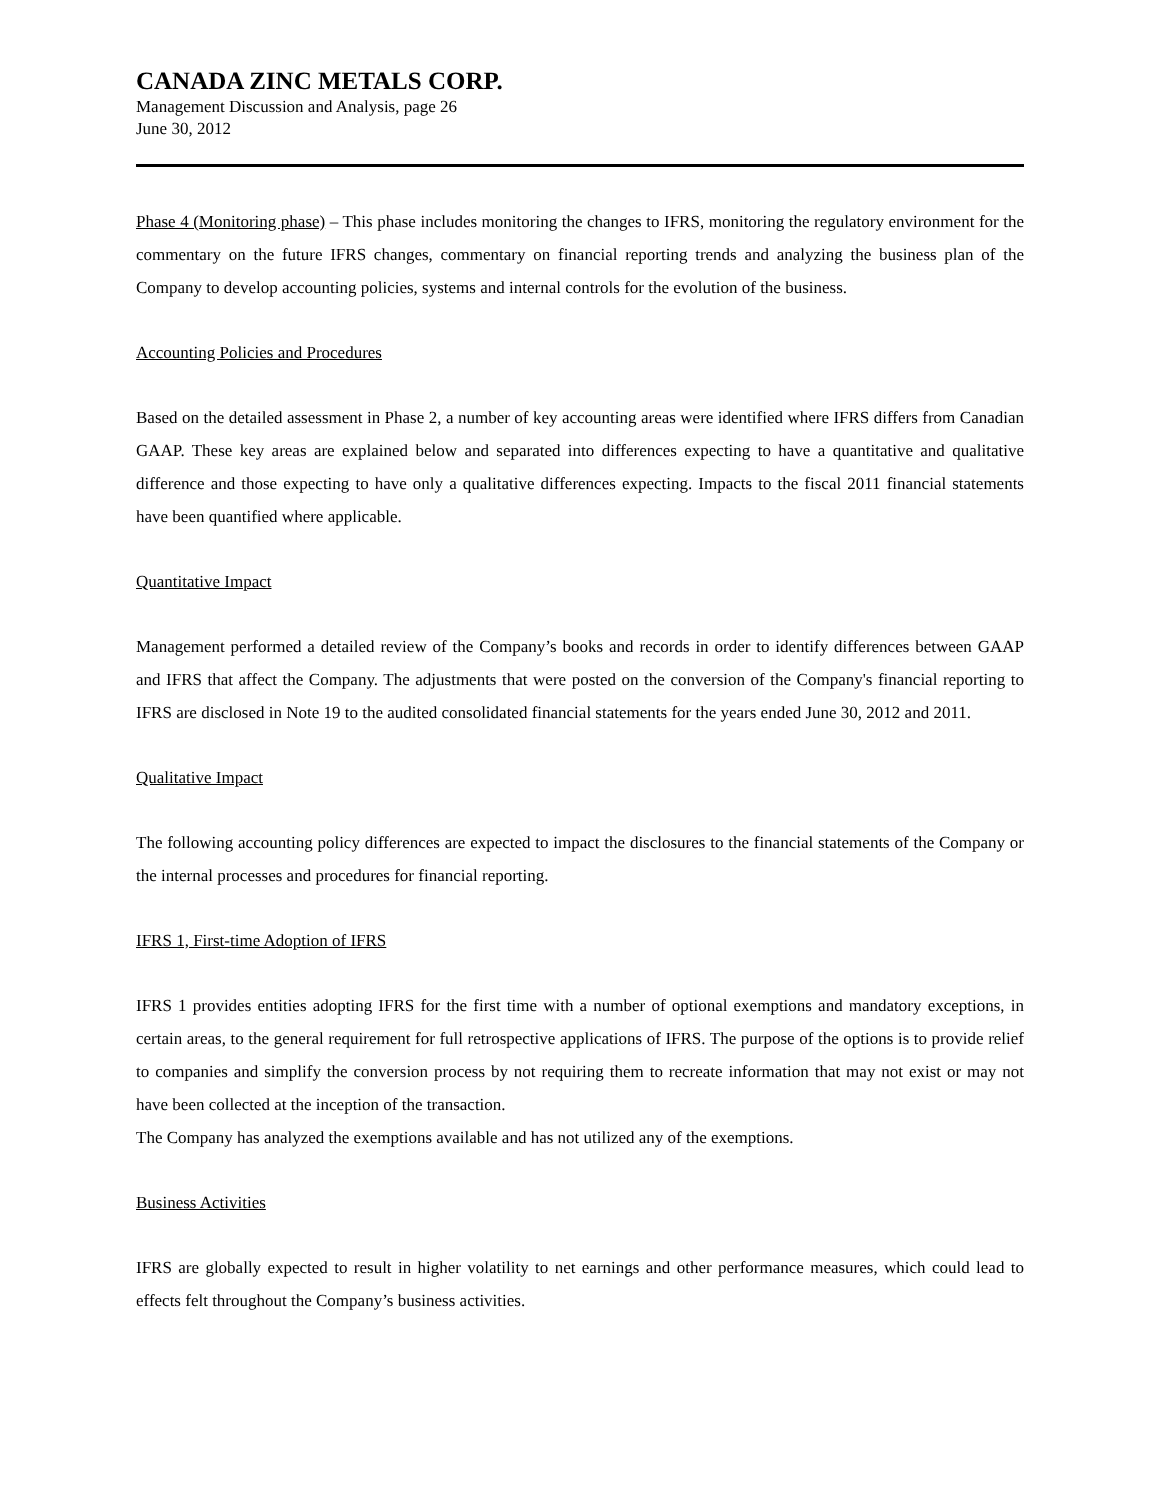CANADA ZINC METALS CORP.
Management Discussion and Analysis, page 26
June 30, 2012
Phase 4 (Monitoring phase) – This phase includes monitoring the changes to IFRS, monitoring the regulatory environment for the commentary on the future IFRS changes, commentary on financial reporting trends and analyzing the business plan of the Company to develop accounting policies, systems and internal controls for the evolution of the business.
Accounting Policies and Procedures
Based on the detailed assessment in Phase 2, a number of key accounting areas were identified where IFRS differs from Canadian GAAP. These key areas are explained below and separated into differences expecting to have a quantitative and qualitative difference and those expecting to have only a qualitative differences expecting. Impacts to the fiscal 2011 financial statements have been quantified where applicable.
Quantitative Impact
Management performed a detailed review of the Company’s books and records in order to identify differences between GAAP and IFRS that affect the Company. The adjustments that were posted on the conversion of the Company's financial reporting to IFRS are disclosed in Note 19 to the audited consolidated financial statements for the years ended June 30, 2012 and 2011.
Qualitative Impact
The following accounting policy differences are expected to impact the disclosures to the financial statements of the Company or the internal processes and procedures for financial reporting.
IFRS 1, First-time Adoption of IFRS
IFRS 1 provides entities adopting IFRS for the first time with a number of optional exemptions and mandatory exceptions, in certain areas, to the general requirement for full retrospective applications of IFRS. The purpose of the options is to provide relief to companies and simplify the conversion process by not requiring them to recreate information that may not exist or may not have been collected at the inception of the transaction.
The Company has analyzed the exemptions available and has not utilized any of the exemptions.
Business Activities
IFRS are globally expected to result in higher volatility to net earnings and other performance measures, which could lead to effects felt throughout the Company’s business activities.